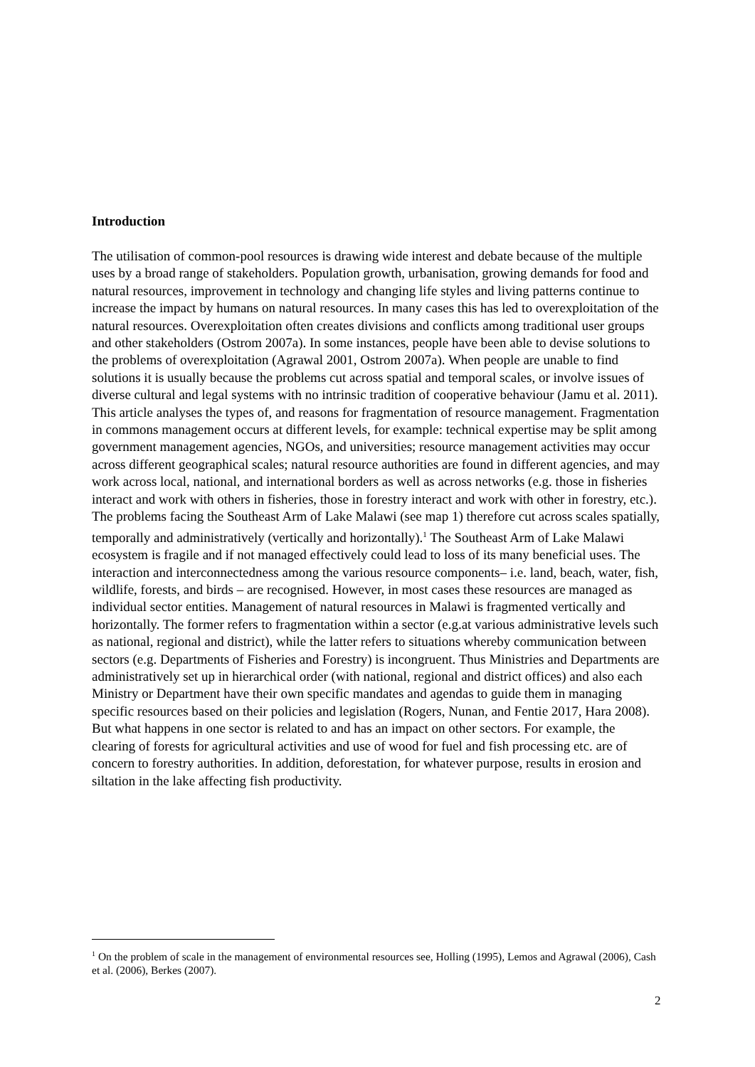Introduction
The utilisation of common-pool resources is drawing wide interest and debate because of the multiple uses by a broad range of stakeholders. Population growth, urbanisation, growing demands for food and natural resources, improvement in technology and changing life styles and living patterns continue to increase the impact by humans on natural resources. In many cases this has led to overexploitation of the natural resources. Overexploitation often creates divisions and conflicts among traditional user groups and other stakeholders (Ostrom 2007a). In some instances, people have been able to devise solutions to the problems of overexploitation (Agrawal 2001, Ostrom 2007a). When people are unable to find solutions it is usually because the problems cut across spatial and temporal scales, or involve issues of diverse cultural and legal systems with no intrinsic tradition of cooperative behaviour (Jamu et al. 2011). This article analyses the types of, and reasons for fragmentation of resource management. Fragmentation in commons management occurs at different levels, for example: technical expertise may be split among government management agencies, NGOs, and universities; resource management activities may occur across different geographical scales; natural resource authorities are found in different agencies, and may work across local, national, and international borders as well as across networks (e.g. those in fisheries interact and work with others in fisheries, those in forestry interact and work with other in forestry, etc.). The problems facing the Southeast Arm of Lake Malawi (see map 1) therefore cut across scales spatially, temporally and administratively (vertically and horizontally).<sup>1</sup> The Southeast Arm of Lake Malawi ecosystem is fragile and if not managed effectively could lead to loss of its many beneficial uses. The interaction and interconnectedness among the various resource components– i.e. land, beach, water, fish, wildlife, forests, and birds – are recognised. However, in most cases these resources are managed as individual sector entities. Management of natural resources in Malawi is fragmented vertically and horizontally. The former refers to fragmentation within a sector (e.g.at various administrative levels such as national, regional and district), while the latter refers to situations whereby communication between sectors (e.g. Departments of Fisheries and Forestry) is incongruent. Thus Ministries and Departments are administratively set up in hierarchical order (with national, regional and district offices) and also each Ministry or Department have their own specific mandates and agendas to guide them in managing specific resources based on their policies and legislation (Rogers, Nunan, and Fentie 2017, Hara 2008). But what happens in one sector is related to and has an impact on other sectors. For example, the clearing of forests for agricultural activities and use of wood for fuel and fish processing etc. are of concern to forestry authorities. In addition, deforestation, for whatever purpose, results in erosion and siltation in the lake affecting fish productivity.
<sup>1</sup> On the problem of scale in the management of environmental resources see, Holling (1995), Lemos and Agrawal (2006), Cash et al. (2006), Berkes (2007).
2